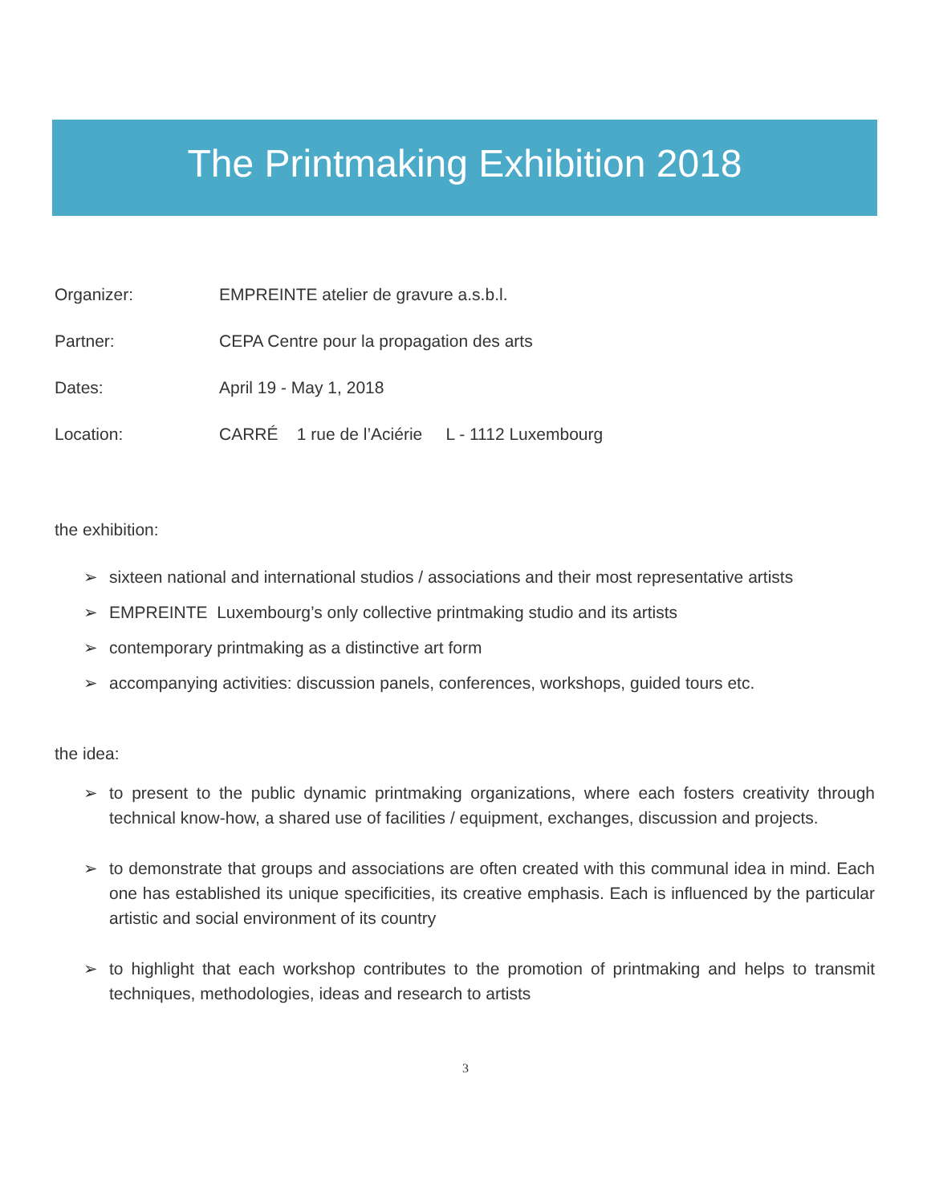The Printmaking Exhibition 2018
Organizer: EMPREINTE atelier de gravure a.s.b.l.
Partner: CEPA Centre pour la propagation des arts
Dates: April 19 - May 1, 2018
Location: CARRÉ 1 rue de l’Aciérie L - 1112 Luxembourg
the exhibition:
➢ sixteen national and international studios / associations and their most representative artists
➢ EMPREINTE Luxembourg’s only collective printmaking studio and its artists
➢ contemporary printmaking as a distinctive art form
➢ accompanying activities: discussion panels, conferences, workshops, guided tours etc.
the idea:
➢ to present to the public dynamic printmaking organizations, where each fosters creativity through technical know-how, a shared use of facilities / equipment, exchanges, discussion and projects.
➢ to demonstrate that groups and associations are often created with this communal idea in mind. Each one has established its unique specificities, its creative emphasis. Each is influenced by the particular artistic and social environment of its country
➢ to highlight that each workshop contributes to the promotion of printmaking and helps to transmit techniques, methodologies, ideas and research to artists
3